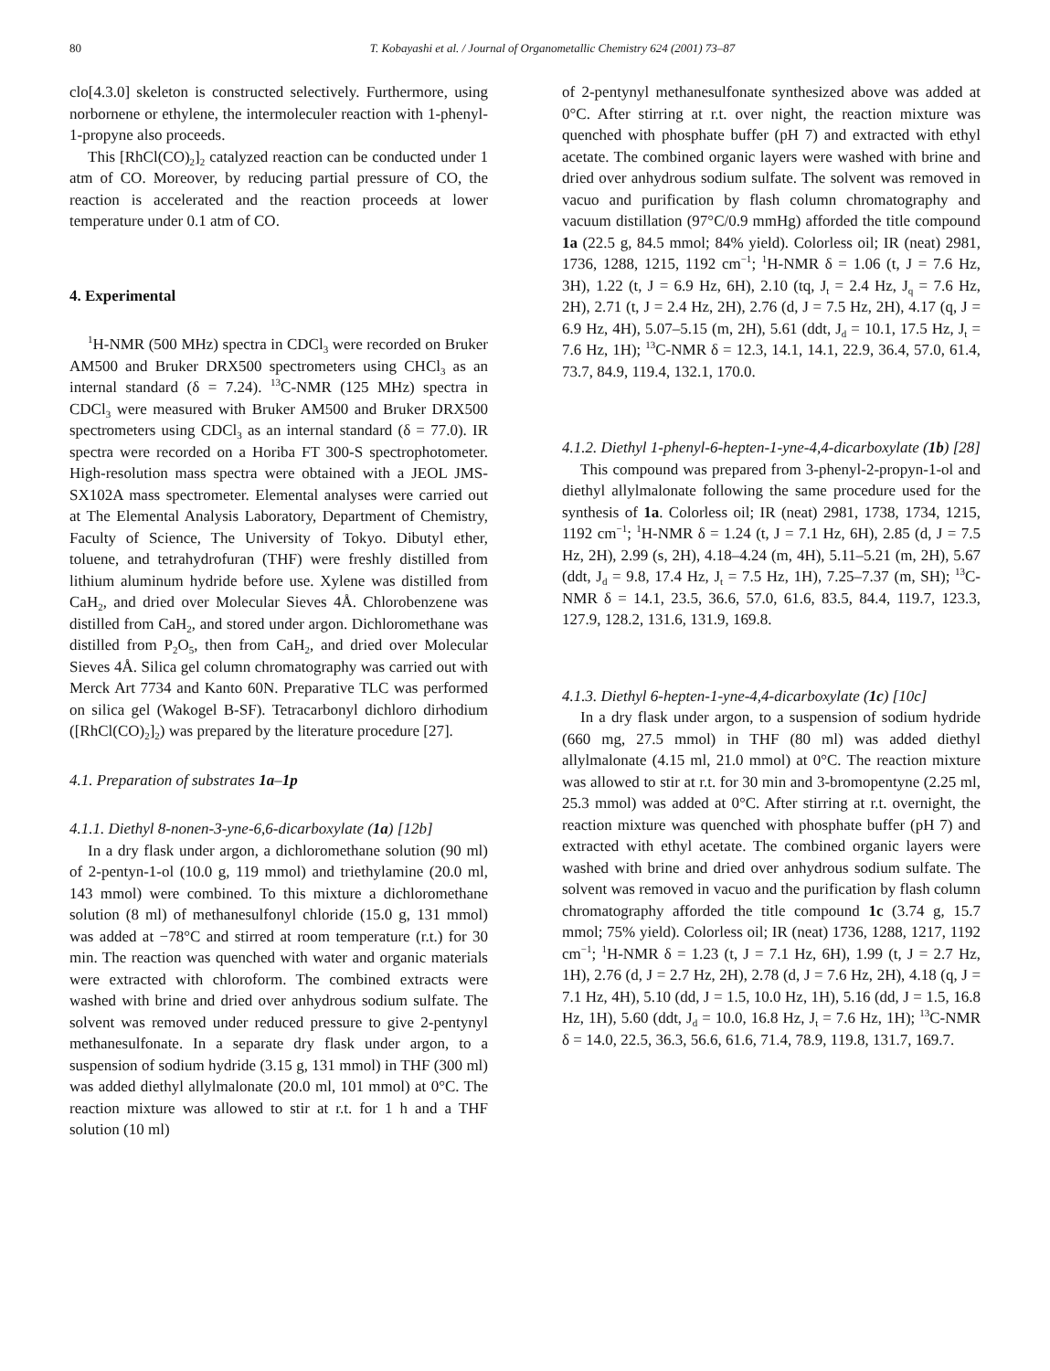80 T. Kobayashi et al. / Journal of Organometallic Chemistry 624 (2001) 73–87
clo[4.3.0] skeleton is constructed selectively. Furthermore, using norbornene or ethylene, the intermoleculer reaction with 1-phenyl-1-propyne also proceeds.
This [RhCl(CO)<sub>2</sub>]<sub>2</sub> catalyzed reaction can be conducted under 1 atm of CO. Moreover, by reducing partial pressure of CO, the reaction is accelerated and the reaction proceeds at lower temperature under 0.1 atm of CO.
4. Experimental
<sup>1</sup>H-NMR (500 MHz) spectra in CDCl<sub>3</sub> were recorded on Bruker AM500 and Bruker DRX500 spectrometers using CHCl<sub>3</sub> as an internal standard (δ = 7.24). <sup>13</sup>C-NMR (125 MHz) spectra in CDCl<sub>3</sub> were measured with Bruker AM500 and Bruker DRX500 spectrometers using CDCl<sub>3</sub> as an internal standard (δ = 77.0). IR spectra were recorded on a Horiba FT 300-S spectrophotometer. High-resolution mass spectra were obtained with a JEOL JMS-SX102A mass spectrometer. Elemental analyses were carried out at The Elemental Analysis Laboratory, Department of Chemistry, Faculty of Science, The University of Tokyo. Dibutyl ether, toluene, and tetrahydrofuran (THF) were freshly distilled from lithium aluminum hydride before use. Xylene was distilled from CaH<sub>2</sub>, and dried over Molecular Sieves 4Å. Chlorobenzene was distilled from CaH<sub>2</sub>, and stored under argon. Dichloromethane was distilled from P<sub>2</sub>O<sub>5</sub>, then from CaH<sub>2</sub>, and dried over Molecular Sieves 4Å. Silica gel column chromatography was carried out with Merck Art 7734 and Kanto 60N. Preparative TLC was performed on silica gel (Wakogel B-SF). Tetracarbonyl dichloro dirhodium ([RhCl(CO)<sub>2</sub>]<sub>2</sub>) was prepared by the literature procedure [27].
4.1. Preparation of substrates 1a–1p
4.1.1. Diethyl 8-nonen-3-yne-6,6-dicarboxylate (1a) [12b]
In a dry flask under argon, a dichloromethane solution (90 ml) of 2-pentyn-1-ol (10.0 g, 119 mmol) and triethylamine (20.0 ml, 143 mmol) were combined. To this mixture a dichloromethane solution (8 ml) of methanesulfonyl chloride (15.0 g, 131 mmol) was added at −78°C and stirred at room temperature (r.t.) for 30 min. The reaction was quenched with water and organic materials were extracted with chloroform. The combined extracts were washed with brine and dried over anhydrous sodium sulfate. The solvent was removed under reduced pressure to give 2-pentynyl methanesulfonate. In a separate dry flask under argon, to a suspension of sodium hydride (3.15 g, 131 mmol) in THF (300 ml) was added diethyl allylmalonate (20.0 ml, 101 mmol) at 0°C. The reaction mixture was allowed to stir at r.t. for 1 h and a THF solution (10 ml)
of 2-pentynyl methanesulfonate synthesized above was added at 0°C. After stirring at r.t. over night, the reaction mixture was quenched with phosphate buffer (pH 7) and extracted with ethyl acetate. The combined organic layers were washed with brine and dried over anhydrous sodium sulfate. The solvent was removed in vacuo and purification by flash column chromatography and vacuum distillation (97°C/0.9 mmHg) afforded the title compound 1a (22.5 g, 84.5 mmol; 84% yield). Colorless oil; IR (neat) 2981, 1736, 1288, 1215, 1192 cm<sup>−1</sup>; <sup>1</sup>H-NMR δ = 1.06 (t, J = 7.6 Hz, 3H), 1.22 (t, J = 6.9 Hz, 6H), 2.10 (tq, J<sub>t</sub> = 2.4 Hz, J<sub>q</sub> = 7.6 Hz, 2H), 2.71 (t, J = 2.4 Hz, 2H), 2.76 (d, J = 7.5 Hz, 2H), 4.17 (q, J = 6.9 Hz, 4H), 5.07–5.15 (m, 2H), 5.61 (ddt, J<sub>d</sub> = 10.1, 17.5 Hz, J<sub>t</sub> = 7.6 Hz, 1H); <sup>13</sup>C-NMR δ = 12.3, 14.1, 14.1, 22.9, 36.4, 57.0, 61.4, 73.7, 84.9, 119.4, 132.1, 170.0.
4.1.2. Diethyl 1-phenyl-6-hepten-1-yne-4,4-dicarboxylate (1b) [28]
This compound was prepared from 3-phenyl-2-propyn-1-ol and diethyl allylmalonate following the same procedure used for the synthesis of 1a. Colorless oil; IR (neat) 2981, 1738, 1734, 1215, 1192 cm<sup>−1</sup>; <sup>1</sup>H-NMR δ = 1.24 (t, J = 7.1 Hz, 6H), 2.85 (d, J = 7.5 Hz, 2H), 2.99 (s, 2H), 4.18–4.24 (m, 4H), 5.11–5.21 (m, 2H), 5.67 (ddt, J<sub>d</sub> = 9.8, 17.4 Hz, J<sub>t</sub> = 7.5 Hz, 1H), 7.25–7.37 (m, SH); <sup>13</sup>C-NMR δ = 14.1, 23.5, 36.6, 57.0, 61.6, 83.5, 84.4, 119.7, 123.3, 127.9, 128.2, 131.6, 131.9, 169.8.
4.1.3. Diethyl 6-hepten-1-yne-4,4-dicarboxylate (1c) [10c]
In a dry flask under argon, to a suspension of sodium hydride (660 mg, 27.5 mmol) in THF (80 ml) was added diethyl allylmalonate (4.15 ml, 21.0 mmol) at 0°C. The reaction mixture was allowed to stir at r.t. for 30 min and 3-bromopentyne (2.25 ml, 25.3 mmol) was added at 0°C. After stirring at r.t. overnight, the reaction mixture was quenched with phosphate buffer (pH 7) and extracted with ethyl acetate. The combined organic layers were washed with brine and dried over anhydrous sodium sulfate. The solvent was removed in vacuo and the purification by flash column chromatography afforded the title compound 1c (3.74 g, 15.7 mmol; 75% yield). Colorless oil; IR (neat) 1736, 1288, 1217, 1192 cm<sup>−1</sup>; <sup>1</sup>H-NMR δ = 1.23 (t, J = 7.1 Hz, 6H), 1.99 (t, J = 2.7 Hz, 1H), 2.76 (d, J = 2.7 Hz, 2H), 2.78 (d, J = 7.6 Hz, 2H), 4.18 (q, J = 7.1 Hz, 4H), 5.10 (dd, J = 1.5, 10.0 Hz, 1H), 5.16 (dd, J = 1.5, 16.8 Hz, 1H), 5.60 (ddt, J<sub>d</sub> = 10.0, 16.8 Hz, J<sub>t</sub> = 7.6 Hz, 1H); <sup>13</sup>C-NMR δ = 14.0, 22.5, 36.3, 56.6, 61.6, 71.4, 78.9, 119.8, 131.7, 169.7.